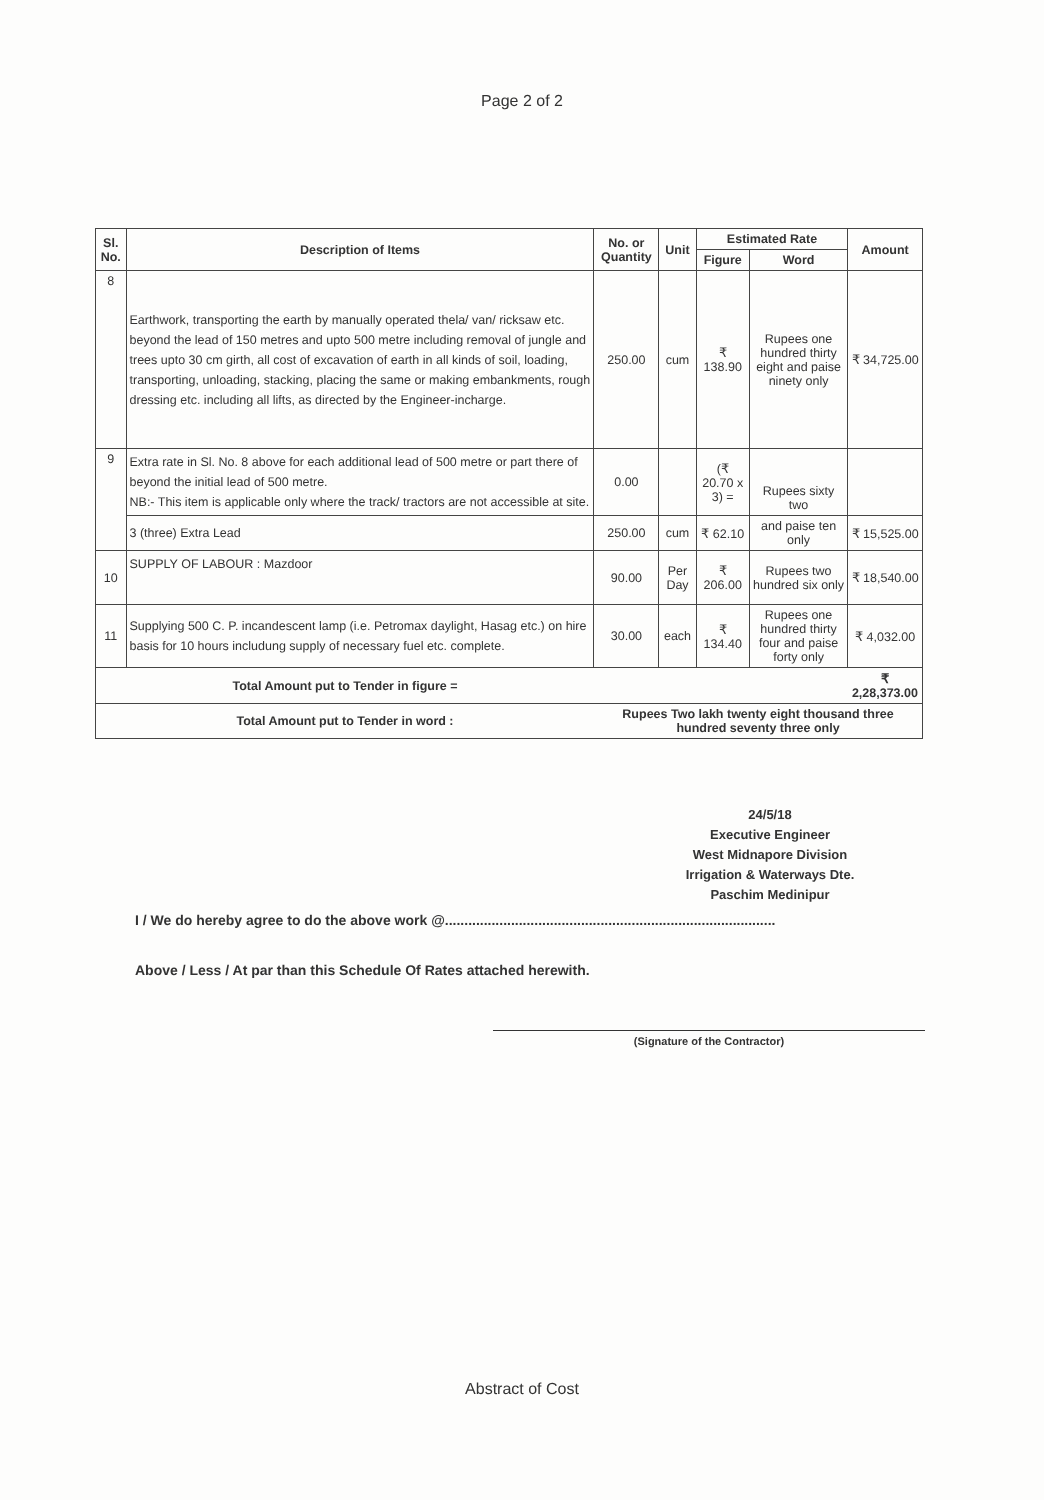Page 2 of 2
| Sl. No. | Description of Items | No. or Quantity | Unit | Estimated Rate | | Amount |
| --- | --- | --- | --- | --- | --- | --- |
| | | | | Figure | Word | |
| 8 | Earthwork, transporting the earth by manually operated thela/ van/ ricksaw etc. beyond the lead of 150 metres and upto 500 metre including removal of jungle and trees upto 30 cm girth, all cost of excavation of earth in all kinds of soil, loading, transporting, unloading, stacking, placing the same or making embankments, rough dressing etc. including all lifts, as directed by the Engineer-incharge. | 250.00 | cum | ₹ 138.90 | Rupees one hundred thirty eight and paise ninety only | ₹ 34,725.00 |
| 9 | Extra rate in Sl. No. 8 above for each additional lead of 500 metre or part there of beyond the initial lead of 500 metre. NB:- This item is applicable only where the track/ tractors are not accessible at site. | 0.00 | | (₹ 20.70 x 3) = | Rupees sixty two | |
| | 3 (three) Extra Lead | 250.00 | cum | ₹ 62.10 | and paise ten only | ₹ 15,525.00 |
| 10 | SUPPLY OF LABOUR : Mazdoor | 90.00 | Per Day | ₹ 206.00 | Rupees two hundred six only | ₹ 18,540.00 |
| 11 | Supplying 500 C. P. incandescent lamp (i.e. Petromax daylight, Hasag etc.) on hire basis for 10 hours includung supply of necessary fuel etc. complete. | 30.00 | each | ₹ 134.40 | Rupees one hundred thirty four and paise forty only | ₹ 4,032.00 |
| Total Amount put to Tender in figure = | | | | | | ₹ 2,28,373.00 |
| Total Amount put to Tender in word : | | Rupees Two lakh twenty eight thousand three hundred seventy three only | | | | |
24/5/18
Executive Engineer
West Midnapore Division
Irrigation & Waterways Dte.
Paschim Medinipur
I / We do hereby agree to do the above work @.....................................................................................
Above / Less / At par than this Schedule Of Rates attached herewith.
(Signature of the Contractor)
Abstract of Cost